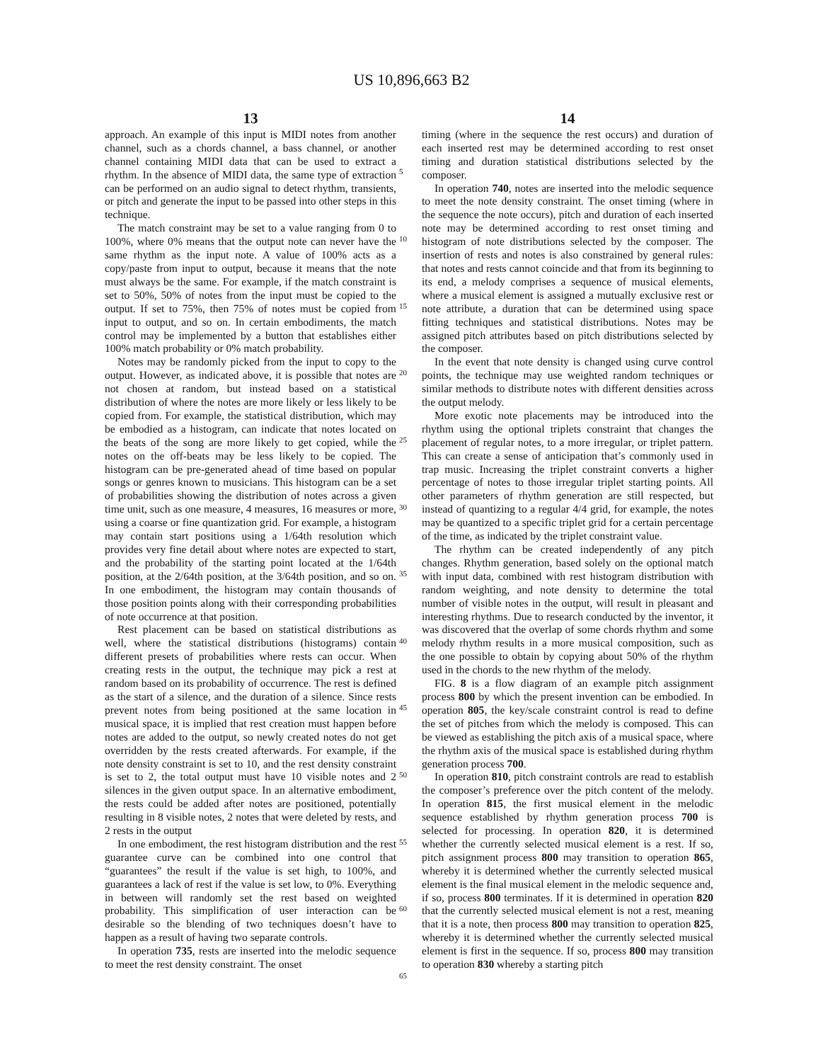US 10,896,663 B2
13
approach. An example of this input is MIDI notes from another channel, such as a chords channel, a bass channel, or another channel containing MIDI data that can be used to extract a rhythm. In the absence of MIDI data, the same type of extraction can be performed on an audio signal to detect rhythm, transients, or pitch and generate the input to be passed into other steps in this technique.
The match constraint may be set to a value ranging from 0 to 100%, where 0% means that the output note can never have the same rhythm as the input note. A value of 100% acts as a copy/paste from input to output, because it means that the note must always be the same. For example, if the match constraint is set to 50%, 50% of notes from the input must be copied to the output. If set to 75%, then 75% of notes must be copied from input to output, and so on. In certain embodiments, the match control may be implemented by a button that establishes either 100% match probability or 0% match probability.
Notes may be randomly picked from the input to copy to the output. However, as indicated above, it is possible that notes are not chosen at random, but instead based on a statistical distribution of where the notes are more likely or less likely to be copied from. For example, the statistical distribution, which may be embodied as a histogram, can indicate that notes located on the beats of the song are more likely to get copied, while the notes on the off-beats may be less likely to be copied. The histogram can be pre-generated ahead of time based on popular songs or genres known to musicians. This histogram can be a set of probabilities showing the distribution of notes across a given time unit, such as one measure, 4 measures, 16 measures or more, using a coarse or fine quantization grid. For example, a histogram may contain start positions using a 1/64th resolution which provides very fine detail about where notes are expected to start, and the probability of the starting point located at the 1/64th position, at the 2/64th position, at the 3/64th position, and so on. In one embodiment, the histogram may contain thousands of those position points along with their corresponding probabilities of note occurrence at that position.
Rest placement can be based on statistical distributions as well, where the statistical distributions (histograms) contain different presets of probabilities where rests can occur. When creating rests in the output, the technique may pick a rest at random based on its probability of occurrence. The rest is defined as the start of a silence, and the duration of a silence. Since rests prevent notes from being positioned at the same location in musical space, it is implied that rest creation must happen before notes are added to the output, so newly created notes do not get overridden by the rests created afterwards. For example, if the note density constraint is set to 10, and the rest density constraint is set to 2, the total output must have 10 visible notes and 2 silences in the given output space. In an alternative embodiment, the rests could be added after notes are positioned, potentially resulting in 8 visible notes, 2 notes that were deleted by rests, and 2 rests in the output
In one embodiment, the rest histogram distribution and the rest guarantee curve can be combined into one control that “guarantees” the result if the value is set high, to 100%, and guarantees a lack of rest if the value is set low, to 0%. Everything in between will randomly set the rest based on weighted probability. This simplification of user interaction can be desirable so the blending of two techniques doesn’t have to happen as a result of having two separate controls.
In operation 735, rests are inserted into the melodic sequence to meet the rest density constraint. The onset
14
timing (where in the sequence the rest occurs) and duration of each inserted rest may be determined according to rest onset timing and duration statistical distributions selected by the composer.
In operation 740, notes are inserted into the melodic sequence to meet the note density constraint. The onset timing (where in the sequence the note occurs), pitch and duration of each inserted note may be determined according to rest onset timing and histogram of note distributions selected by the composer. The insertion of rests and notes is also constrained by general rules: that notes and rests cannot coincide and that from its beginning to its end, a melody comprises a sequence of musical elements, where a musical element is assigned a mutually exclusive rest or note attribute, a duration that can be determined using space fitting techniques and statistical distributions. Notes may be assigned pitch attributes based on pitch distributions selected by the composer.
In the event that note density is changed using curve control points, the technique may use weighted random techniques or similar methods to distribute notes with different densities across the output melody.
More exotic note placements may be introduced into the rhythm using the optional triplets constraint that changes the placement of regular notes, to a more irregular, or triplet pattern. This can create a sense of anticipation that’s commonly used in trap music. Increasing the triplet constraint converts a higher percentage of notes to those irregular triplet starting points. All other parameters of rhythm generation are still respected, but instead of quantizing to a regular 4/4 grid, for example, the notes may be quantized to a specific triplet grid for a certain percentage of the time, as indicated by the triplet constraint value.
The rhythm can be created independently of any pitch changes. Rhythm generation, based solely on the optional match with input data, combined with rest histogram distribution with random weighting, and note density to determine the total number of visible notes in the output, will result in pleasant and interesting rhythms. Due to research conducted by the inventor, it was discovered that the overlap of some chords rhythm and some melody rhythm results in a more musical composition, such as the one possible to obtain by copying about 50% of the rhythm used in the chords to the new rhythm of the melody.
FIG. 8 is a flow diagram of an example pitch assignment process 800 by which the present invention can be embodied. In operation 805, the key/scale constraint control is read to define the set of pitches from which the melody is composed. This can be viewed as establishing the pitch axis of a musical space, where the rhythm axis of the musical space is established during rhythm generation process 700.
In operation 810, pitch constraint controls are read to establish the composer’s preference over the pitch content of the melody. In operation 815, the first musical element in the melodic sequence established by rhythm generation process 700 is selected for processing. In operation 820, it is determined whether the currently selected musical element is a rest. If so, pitch assignment process 800 may transition to operation 865, whereby it is determined whether the currently selected musical element is the final musical element in the melodic sequence and, if so, process 800 terminates. If it is determined in operation 820 that the currently selected musical element is not a rest, meaning that it is a note, then process 800 may transition to operation 825, whereby it is determined whether the currently selected musical element is first in the sequence. If so, process 800 may transition to operation 830 whereby a starting pitch
5
10
15
20
25
30
35
40
45
50
55
60
65